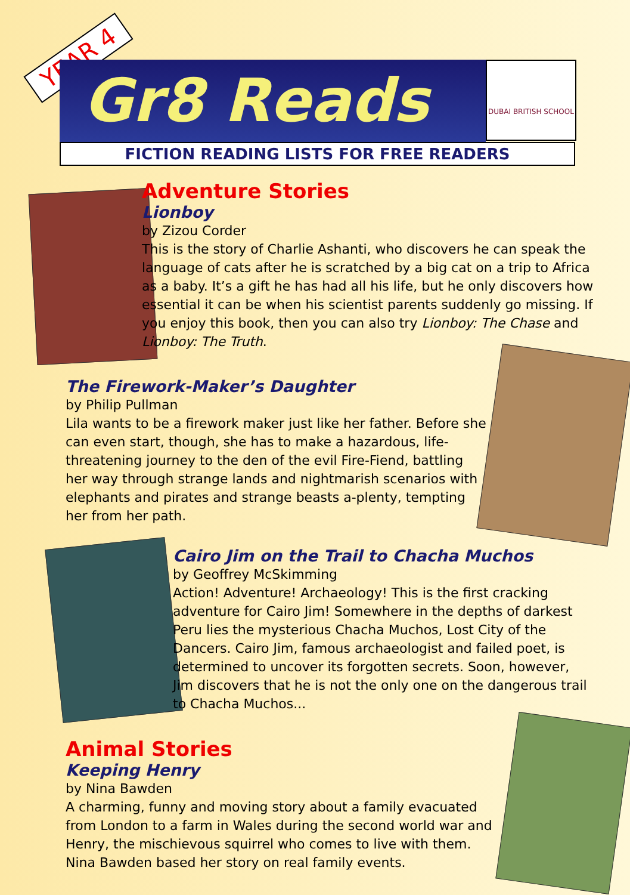YEAR 4
Gr8 Reads
DUBAI BRITISH SCHOOL
FICTION READING LISTS FOR FREE READERS
Adventure Stories
Lionboy
by Zizou Corder
This is the story of Charlie Ashanti, who discovers he can speak the language of cats after he is scratched by a big cat on a trip to Africa as a baby. It’s a gift he has had all his life, but he only discovers how essential it can be when his scientist parents suddenly go missing. If you enjoy this book, then you can also try Lionboy: The Chase and Lionboy: The Truth.
The Firework-Maker’s Daughter
by Philip Pullman
Lila wants to be a firework maker just like her father. Before she can even start, though, she has to make a hazardous, life-threatening journey to the den of the evil Fire-Fiend, battling her way through strange lands and nightmarish scenarios with elephants and pirates and strange beasts a-plenty, tempting her from her path.
Cairo Jim on the Trail to Chacha Muchos
by Geoffrey McSkimming
Action! Adventure! Archaeology! This is the first cracking adventure for Cairo Jim! Somewhere in the depths of darkest Peru lies the mysterious Chacha Muchos, Lost City of the Dancers. Cairo Jim, famous archaeologist and failed poet, is determined to uncover its forgotten secrets. Soon, however, Jim discovers that he is not the only one on the dangerous trail to Chacha Muchos...
Animal Stories
Keeping Henry
by Nina Bawden
A charming, funny and moving story about a family evacuated from London to a farm in Wales during the second world war and Henry, the mischievous squirrel who comes to live with them. Nina Bawden based her story on real family events.